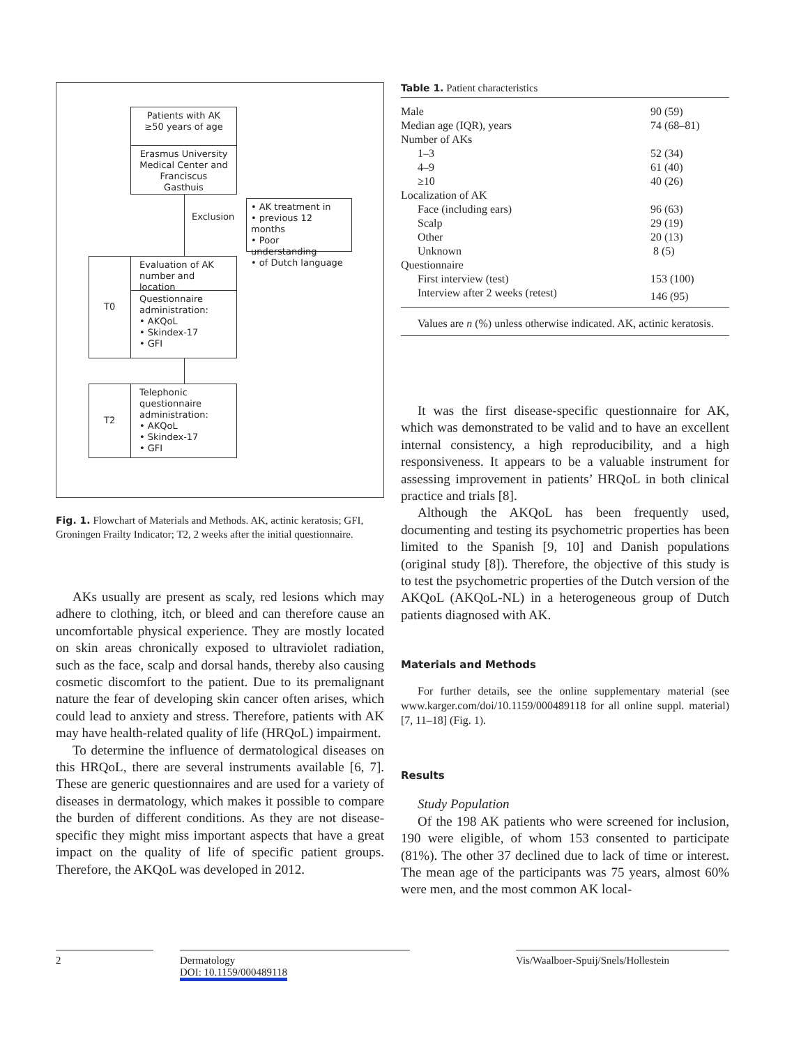Patients with AK
≥50 years of age
Erasmus University Medical Center and Franciscus Gasthuis
Exclusion
• AK treatment in
• previous 12 months
• Poor understanding
• of Dutch language
T0
Evaluation of AK number and location
Questionnaire administration:
• AKQoL
• Skindex-17
• GFI
T2
Telephonic questionnaire administration:
• AKQoL
• Skindex-17
• GFI
Fig. 1. Flowchart of Materials and Methods. AK, actinic keratosis; GFI, Groningen Frailty Indicator; T2, 2 weeks after the initial questionnaire.
AKs usually are present as scaly, red lesions which may adhere to clothing, itch, or bleed and can therefore cause an uncomfortable physical experience. They are mostly located on skin areas chronically exposed to ultraviolet radiation, such as the face, scalp and dorsal hands, thereby also causing cosmetic discomfort to the patient. Due to its premalignant nature the fear of developing skin cancer often arises, which could lead to anxiety and stress. Therefore, patients with AK may have health-related quality of life (HRQoL) impairment.
To determine the influence of dermatological diseases on this HRQoL, there are several instruments available [6, 7]. These are generic questionnaires and are used for a variety of diseases in dermatology, which makes it possible to compare the burden of different conditions. As they are not disease-specific they might miss important aspects that have a great impact on the quality of life of specific patient groups. Therefore, the AKQoL was developed in 2012.
Table 1. Patient characteristics
| Male | 90 (59) |
| Median age (IQR), years | 74 (68–81) |
| Number of AKs | |
| 1–3 | 52 (34) |
| 4–9 | 61 (40) |
| ≥10 | 40 (26) |
| Localization of AK | |
| Face (including ears) | 96 (63) |
| Scalp | 29 (19) |
| Other | 20 (13) |
| Unknown | 8 (5) |
| Questionnaire | |
| First interview (test) | 153 (100) |
| Interview after 2 weeks (retest) | 146 (95) |
Values are n (%) unless otherwise indicated. AK, actinic keratosis.
It was the first disease-specific questionnaire for AK, which was demonstrated to be valid and to have an excellent internal consistency, a high reproducibility, and a high responsiveness. It appears to be a valuable instrument for assessing improvement in patients’ HRQoL in both clinical practice and trials [8].
Although the AKQoL has been frequently used, documenting and testing its psychometric properties has been limited to the Spanish [9, 10] and Danish populations (original study [8]). Therefore, the objective of this study is to test the psychometric properties of the Dutch version of the AKQoL (AKQoL-NL) in a heterogeneous group of Dutch patients diagnosed with AK.
Materials and Methods
For further details, see the online supplementary material (see www.karger.com/doi/10.1159/000489118 for all online suppl. material) [7, 11–18] (Fig. 1).
Results
Study Population
Of the 198 AK patients who were screened for inclusion, 190 were eligible, of whom 153 consented to participate (81%). The other 37 declined due to lack of time or interest. The mean age of the participants was 75 years, almost 60% were men, and the most common AK local-
2 Dermatology
DOI: 10.1159/000489118
Vis/Waalboer-Spuij/Snels/Hollestein